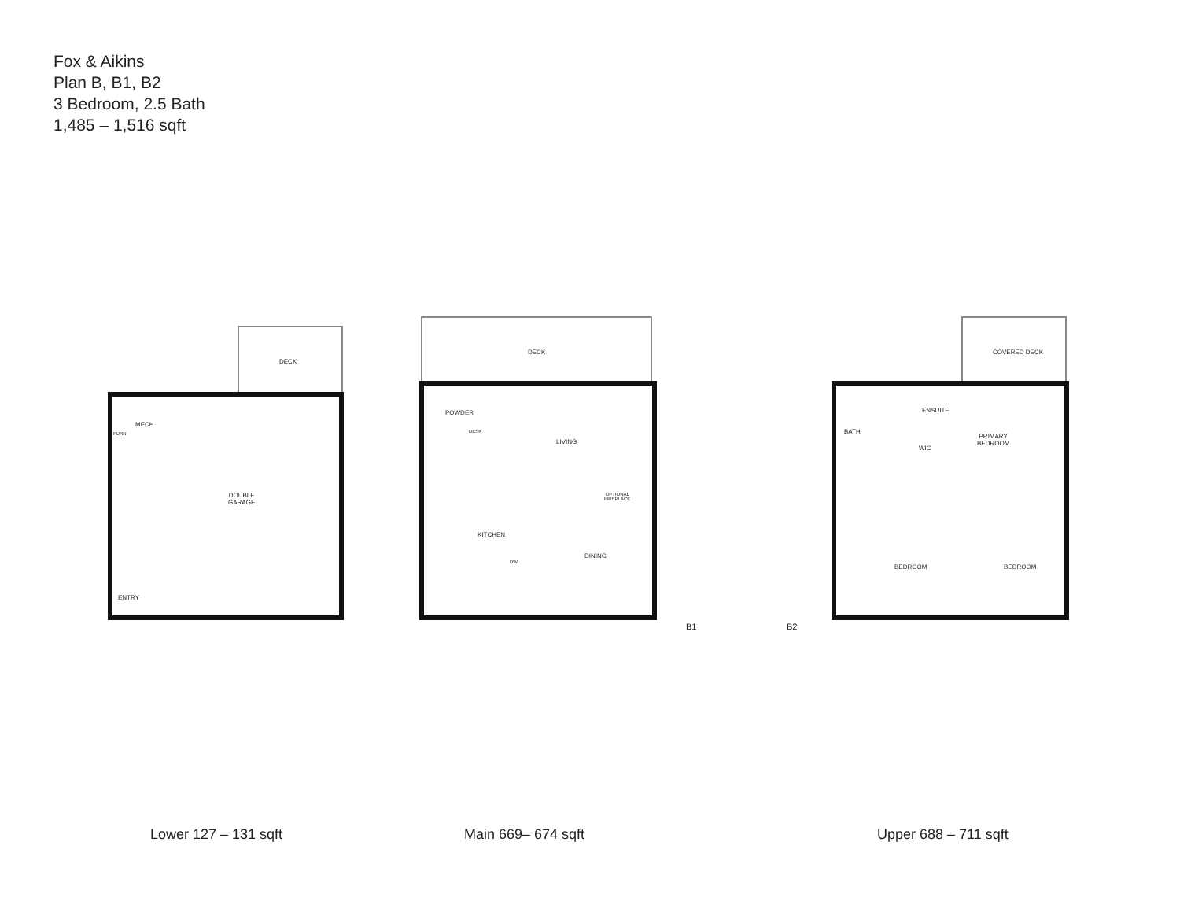Fox & Aikins
Plan B, B1, B2
3 Bedroom, 2.5 Bath
1,485 – 1,516 sqft
DECK
MECH
FURN
DOUBLE
GARAGE
ENTRY
DECK
POWDER
DESK
LIVING
KITCHEN
OPTIONAL
FIREPLACE
DINING
DW
B1 B2
COVERED DECK
ENSUITE
BATH
PRIMARY
BEDROOM
WIC
BEDROOM BEDROOM
Lower 127 – 131 sqft Main 669– 674 sqft Upper 688 – 711 sqft